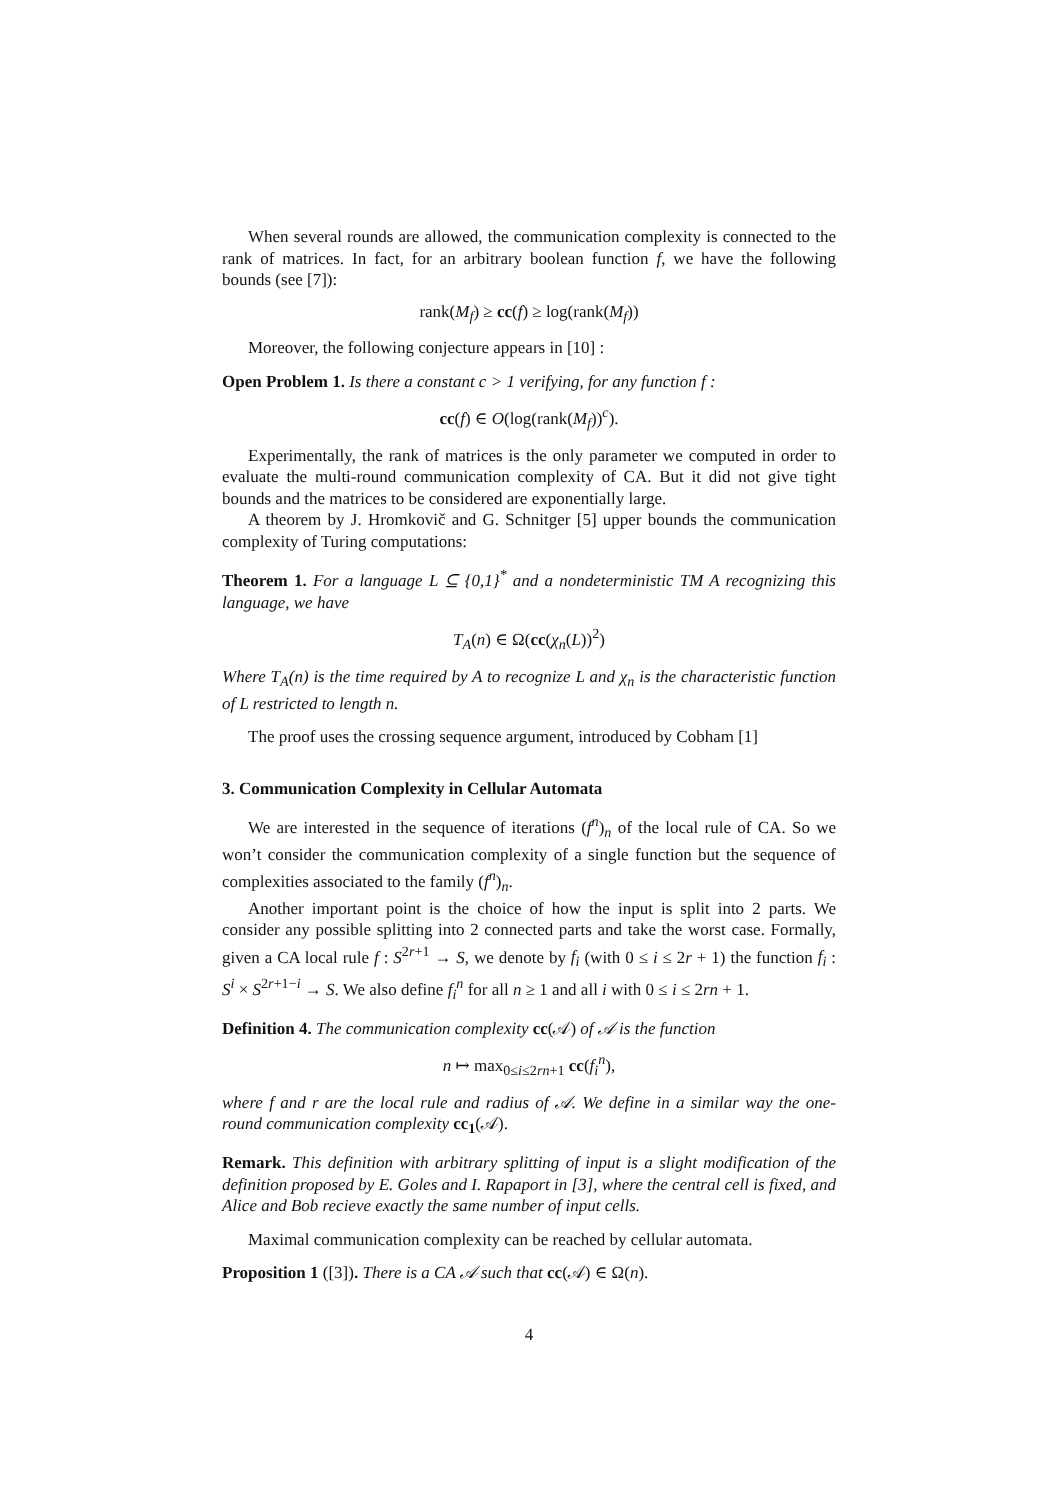When several rounds are allowed, the communication complexity is connected to the rank of matrices. In fact, for an arbitrary boolean function f, we have the following bounds (see [7]):
rank(M<sub>f</sub>) ≥ cc(f) ≥ log(rank(M<sub>f</sub>))
Moreover, the following conjecture appears in [10] :
Open Problem 1. Is there a constant c > 1 verifying, for any function f :
cc(f) ∈ O(log(rank(M<sub>f</sub>))<sup>c</sup>).
Experimentally, the rank of matrices is the only parameter we computed in order to evaluate the multi-round communication complexity of CA. But it did not give tight bounds and the matrices to be considered are exponentially large.
A theorem by J. Hromkovič and G. Schnitger [5] upper bounds the communication complexity of Turing computations:
Theorem 1. For a language L ⊆ {0,1}<sup>*</sup> and a nondeterministic TM A recognizing this language, we have
T<sub>A</sub>(n) ∈ Ω(cc(χ<sub>n</sub>(L))<sup>2</sup>)
Where T<sub>A</sub>(n) is the time required by A to recognize L and χ<sub>n</sub> is the characteristic function of L restricted to length n.
The proof uses the crossing sequence argument, introduced by Cobham [1]
3. Communication Complexity in Cellular Automata
We are interested in the sequence of iterations (f<sup>n</sup>)<sub>n</sub> of the local rule of CA. So we won’t consider the communication complexity of a single function but the sequence of complexities associated to the family (f<sup>n</sup>)<sub>n</sub>.
Another important point is the choice of how the input is split into 2 parts. We consider any possible splitting into 2 connected parts and take the worst case. Formally, given a CA local rule f : S<sup>2r+1</sup> → S, we denote by f<sub>i</sub> (with 0 ≤ i ≤ 2r + 1) the function f<sub>i</sub> : S<sup>i</sup> × S<sup>2r+1−i</sup> → S. We also define f<sub>i</sub><sup>n</sup> for all n ≥ 1 and all i with 0 ≤ i ≤ 2rn + 1.
Definition 4. The communication complexity cc(𝒜) of 𝒜 is the function
n ↦ max<sub>0≤i≤2rn+1</sub> cc(f<sub>i</sub><sup>n</sup>),
where f and r are the local rule and radius of 𝒜. We define in a similar way the one-round communication complexity cc<sub>1</sub>(𝒜).
Remark. This definition with arbitrary splitting of input is a slight modification of the definition proposed by E. Goles and I. Rapaport in [3], where the central cell is fixed, and Alice and Bob recieve exactly the same number of input cells.
Maximal communication complexity can be reached by cellular automata.
Proposition 1 ([3]). There is a CA 𝒜 such that cc(𝒜) ∈ Ω(n).
4